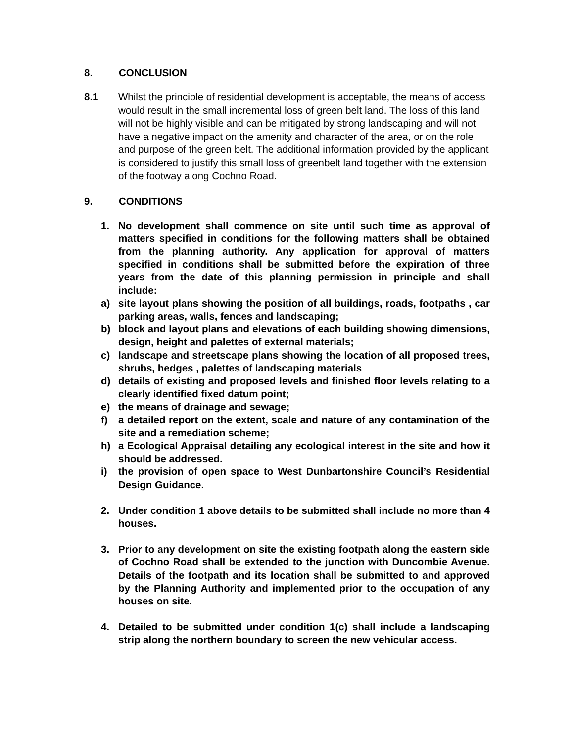8. CONCLUSION
8.1 Whilst the principle of residential development is acceptable, the means of access would result in the small incremental loss of green belt land. The loss of this land will not be highly visible and can be mitigated by strong landscaping and will not have a negative impact on the amenity and character of the area, or on the role and purpose of the green belt. The additional information provided by the applicant is considered to justify this small loss of greenbelt land together with the extension of the footway along Cochno Road.
9. CONDITIONS
1. No development shall commence on site until such time as approval of matters specified in conditions for the following matters shall be obtained from the planning authority. Any application for approval of matters specified in conditions shall be submitted before the expiration of three years from the date of this planning permission in principle and shall include:
a) site layout plans showing the position of all buildings, roads, footpaths , car parking areas, walls, fences and landscaping;
b) block and layout plans and elevations of each building showing dimensions, design, height and palettes of external materials;
c) landscape and streetscape plans showing the location of all proposed trees, shrubs, hedges , palettes of landscaping materials
d) details of existing and proposed levels and finished floor levels relating to a clearly identified fixed datum point;
e) the means of drainage and sewage;
f) a detailed report on the extent, scale and nature of any contamination of the site and a remediation scheme;
h) a Ecological Appraisal detailing any ecological interest in the site and how it should be addressed.
i) the provision of open space to West Dunbartonshire Council’s Residential Design Guidance.
2. Under condition 1 above details to be submitted shall include no more than 4 houses.
3. Prior to any development on site the existing footpath along the eastern side of Cochno Road shall be extended to the junction with Duncombie Avenue. Details of the footpath and its location shall be submitted to and approved by the Planning Authority and implemented prior to the occupation of any houses on site.
4. Detailed to be submitted under condition 1(c) shall include a landscaping strip along the northern boundary to screen the new vehicular access.